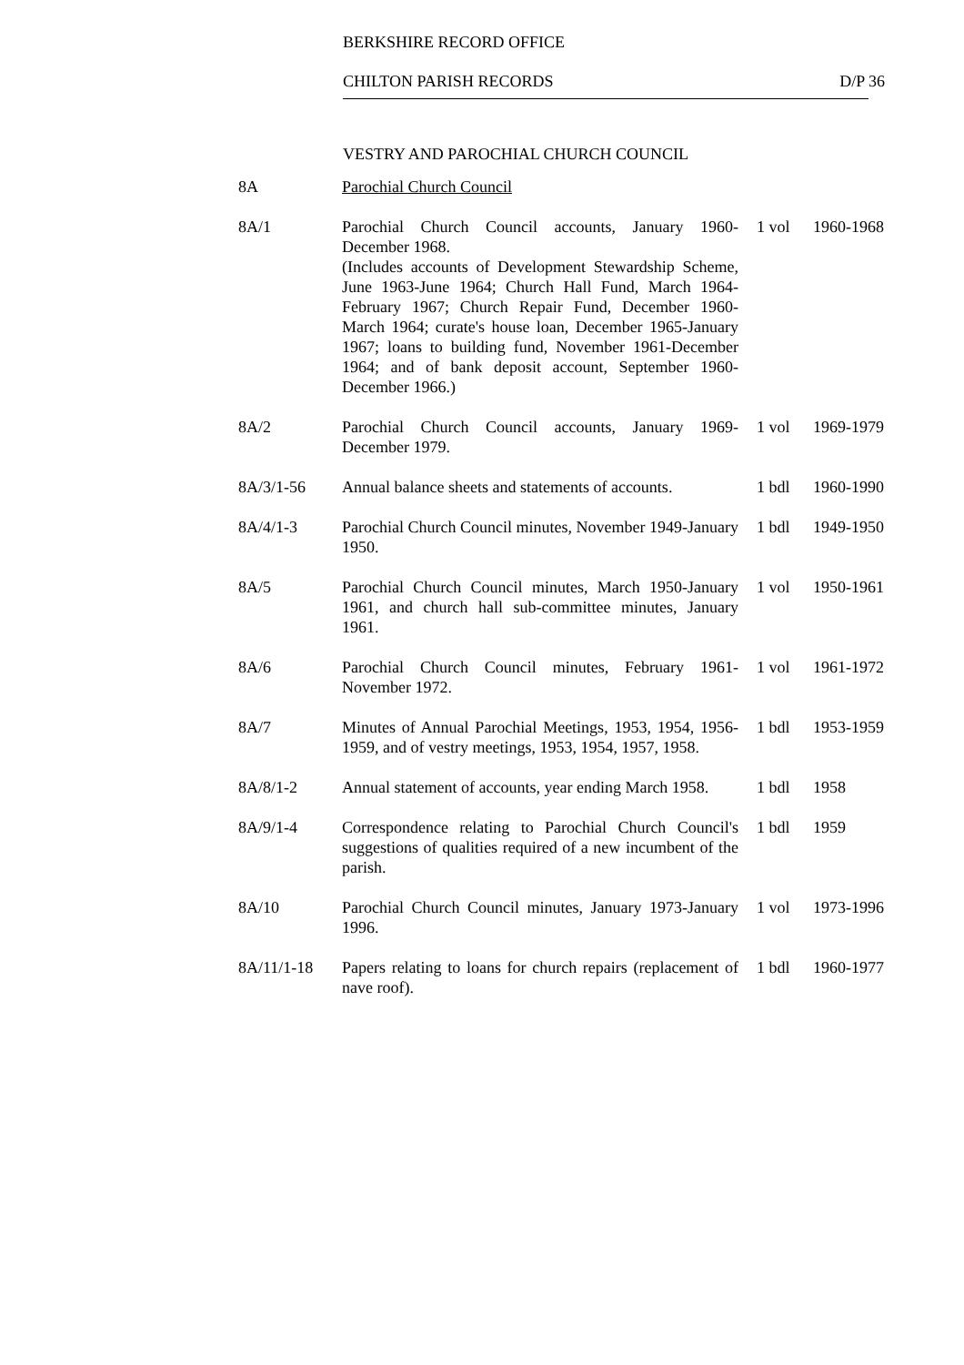BERKSHIRE RECORD OFFICE
CHILTON PARISH RECORDS D/P 36
VESTRY AND PAROCHIAL CHURCH COUNCIL
| 8A | Parochial Church Council | | |
| 8A/1 | Parochial Church Council accounts, January 1960-December 1968. (Includes accounts of Development Stewardship Scheme, June 1963-June 1964; Church Hall Fund, March 1964-February 1967; Church Repair Fund, December 1960-March 1964; curate's house loan, December 1965-January 1967; loans to building fund, November 1961-December 1964; and of bank deposit account, September 1960-December 1966.) | 1 vol | 1960-1968 |
| 8A/2 | Parochial Church Council accounts, January 1969-December 1979. | 1 vol | 1969-1979 |
| 8A/3/1-56 | Annual balance sheets and statements of accounts. | 1 bdl | 1960-1990 |
| 8A/4/1-3 | Parochial Church Council minutes, November 1949-January 1950. | 1 bdl | 1949-1950 |
| 8A/5 | Parochial Church Council minutes, March 1950-January 1961, and church hall sub-committee minutes, January 1961. | 1 vol | 1950-1961 |
| 8A/6 | Parochial Church Council minutes, February 1961-November 1972. | 1 vol | 1961-1972 |
| 8A/7 | Minutes of Annual Parochial Meetings, 1953, 1954, 1956-1959, and of vestry meetings, 1953, 1954, 1957, 1958. | 1 bdl | 1953-1959 |
| 8A/8/1-2 | Annual statement of accounts, year ending March 1958. | 1 bdl | 1958 |
| 8A/9/1-4 | Correspondence relating to Parochial Church Council's suggestions of qualities required of a new incumbent of the parish. | 1 bdl | 1959 |
| 8A/10 | Parochial Church Council minutes, January 1973-January 1996. | 1 vol | 1973-1996 |
| 8A/11/1-18 | Papers relating to loans for church repairs (replacement of nave roof). | 1 bdl | 1960-1977 |